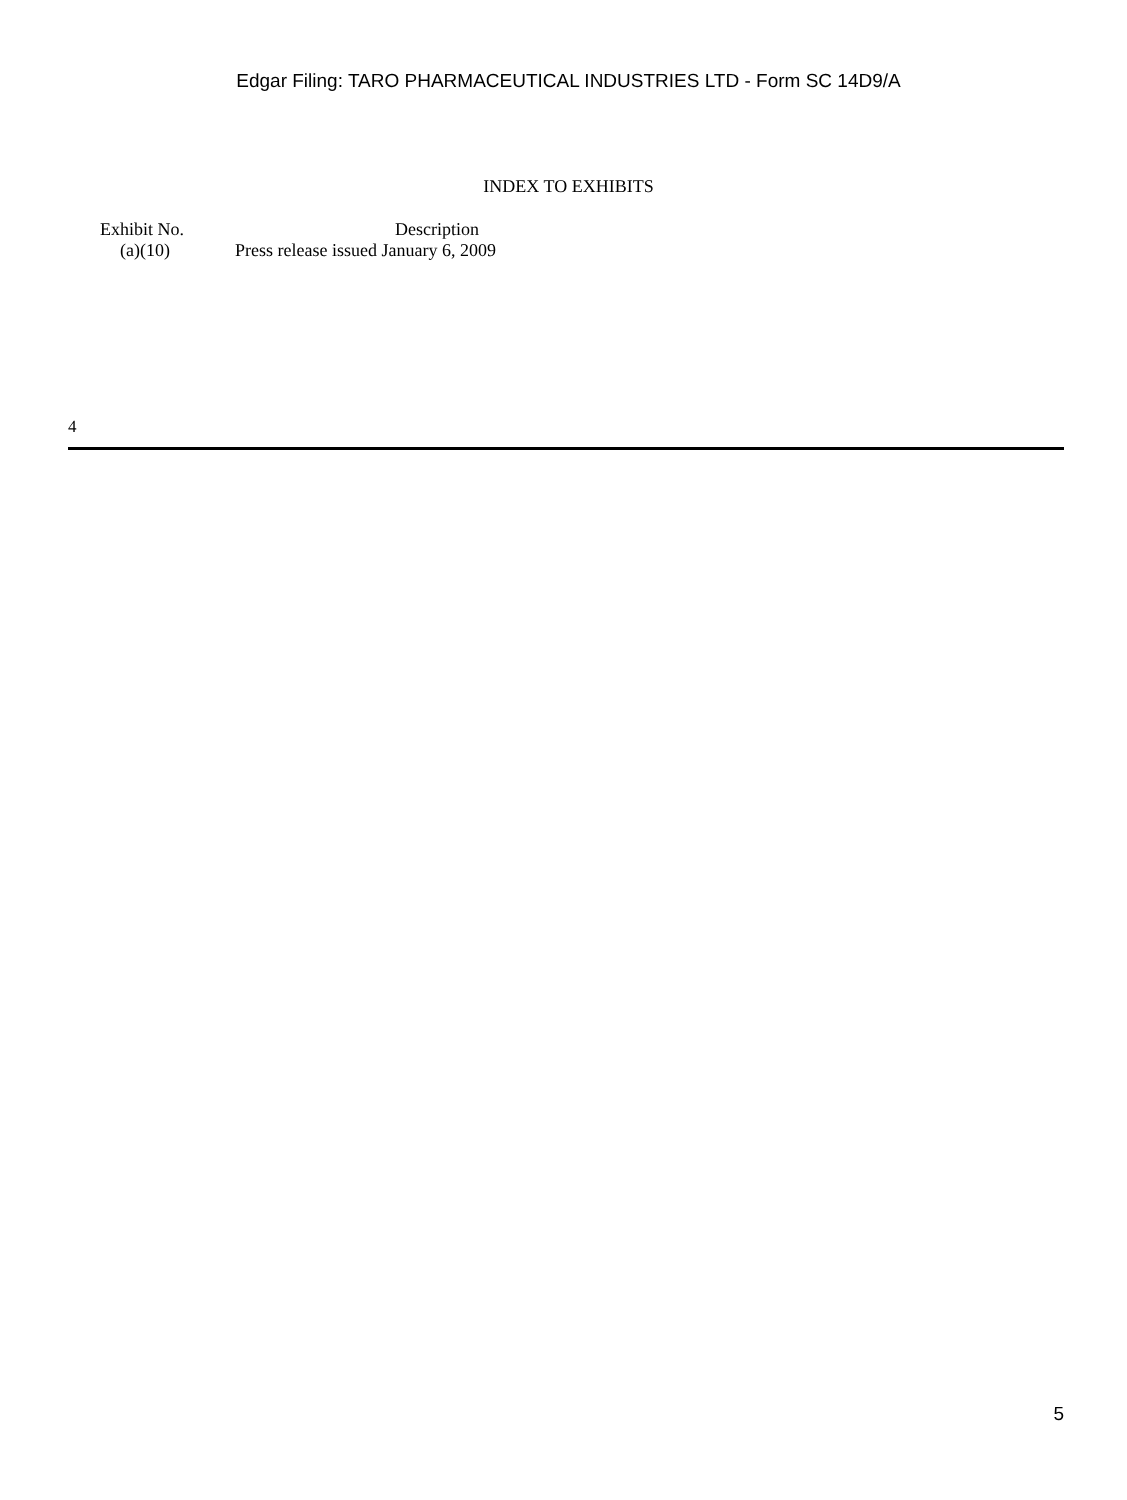Edgar Filing: TARO PHARMACEUTICAL INDUSTRIES LTD - Form SC 14D9/A
INDEX TO EXHIBITS
| Exhibit No. | Description |
| --- | --- |
| (a)(10) | Press release issued January 6, 2009 |
4
5